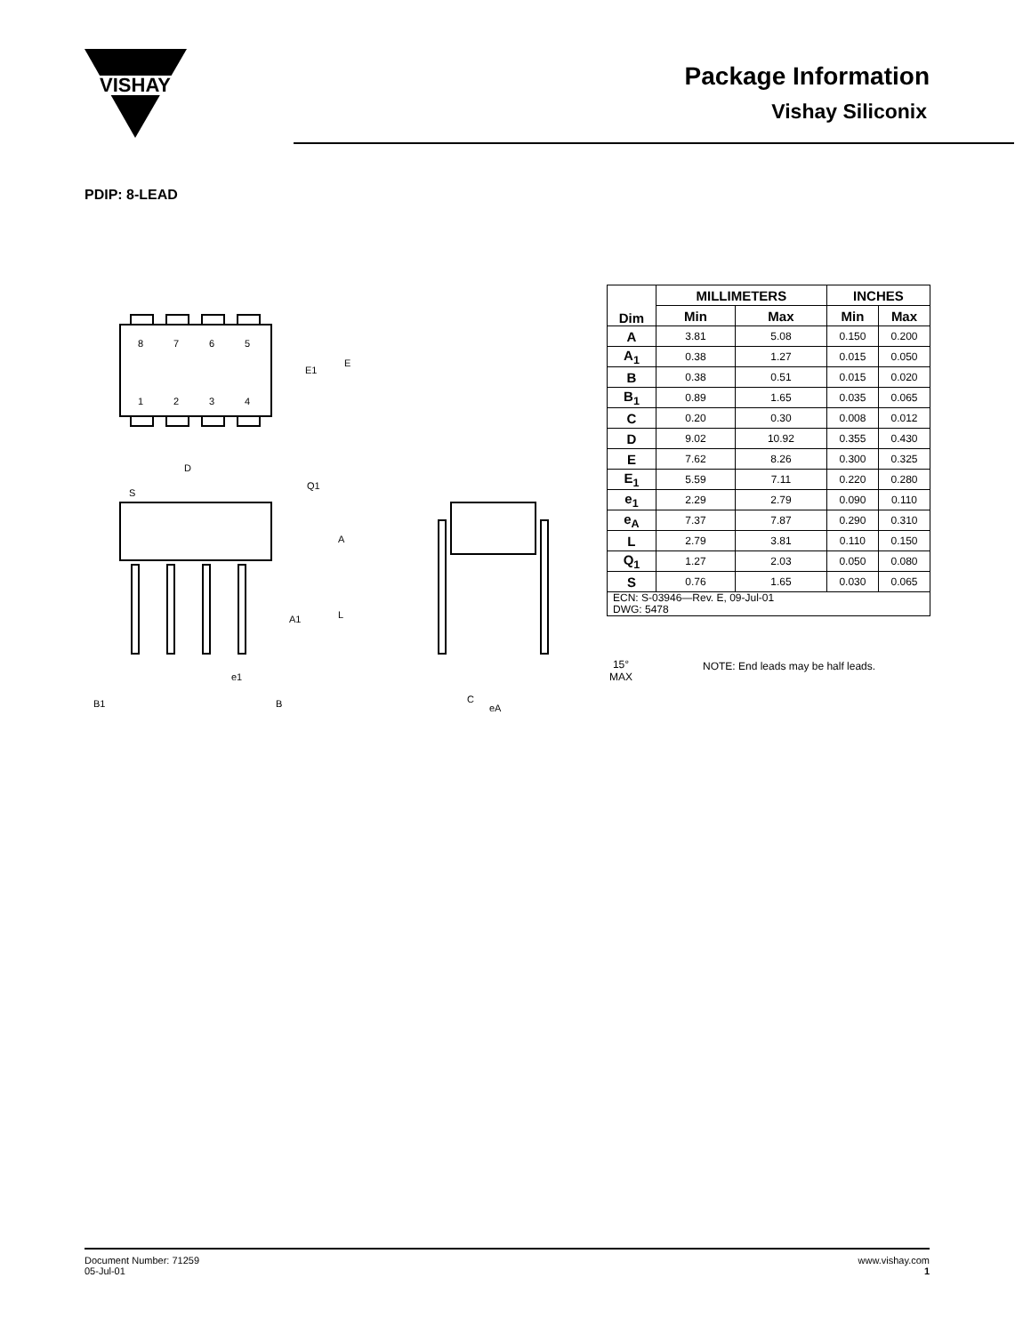VISHAY
Package Information
Vishay Siliconix
PDIP: 8-LEAD
8
7
6
5
1
2
3
4
E1
E
D
S
Q1
A
A1
L
e1
B1
B
C
eA
| Dim | MILLIMETERS | | INCHES | |
| --- | --- | --- | --- | --- |
| | Min | Max | Min | Max |
| A | 3.81 | 5.08 | 0.150 | 0.200 |
| A<sub>1</sub> | 0.38 | 1.27 | 0.015 | 0.050 |
| B | 0.38 | 0.51 | 0.015 | 0.020 |
| B<sub>1</sub> | 0.89 | 1.65 | 0.035 | 0.065 |
| C | 0.20 | 0.30 | 0.008 | 0.012 |
| D | 9.02 | 10.92 | 0.355 | 0.430 |
| E | 7.62 | 8.26 | 0.300 | 0.325 |
| E<sub>1</sub> | 5.59 | 7.11 | 0.220 | 0.280 |
| e<sub>1</sub> | 2.29 | 2.79 | 0.090 | 0.110 |
| e<sub>A</sub> | 7.37 | 7.87 | 0.290 | 0.310 |
| L | 2.79 | 3.81 | 0.110 | 0.150 |
| Q<sub>1</sub> | 1.27 | 2.03 | 0.050 | 0.080 |
| S | 0.76 | 1.65 | 0.030 | 0.065 |
| ECN: S-03946—Rev. E, 09-Jul-01 DWG: 5478 | | | | |
15°
MAX
NOTE: End leads may be half leads.
www.vishay.com
1
Document Number: 71259
05-Jul-01